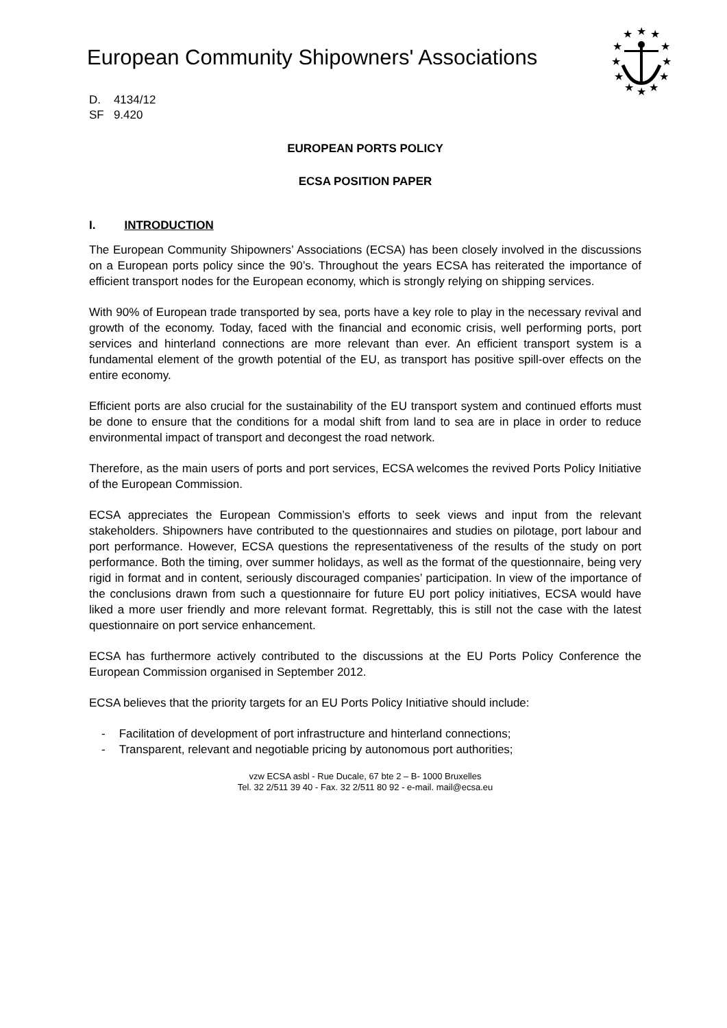European Community Shipowners' Associations
★
★
★
★
★
★
★
★
★
★
★
★
D. 4134/12
SF 9.420
EUROPEAN PORTS POLICY
ECSA POSITION PAPER
I. INTRODUCTION
The European Community Shipowners’ Associations (ECSA) has been closely involved in the discussions on a European ports policy since the 90’s. Throughout the years ECSA has reiterated the importance of efficient transport nodes for the European economy, which is strongly relying on shipping services.
With 90% of European trade transported by sea, ports have a key role to play in the necessary revival and growth of the economy. Today, faced with the financial and economic crisis, well performing ports, port services and hinterland connections are more relevant than ever. An efficient transport system is a fundamental element of the growth potential of the EU, as transport has positive spill-over effects on the entire economy.
Efficient ports are also crucial for the sustainability of the EU transport system and continued efforts must be done to ensure that the conditions for a modal shift from land to sea are in place in order to reduce environmental impact of transport and decongest the road network.
Therefore, as the main users of ports and port services, ECSA welcomes the revived Ports Policy Initiative of the European Commission.
ECSA appreciates the European Commission’s efforts to seek views and input from the relevant stakeholders. Shipowners have contributed to the questionnaires and studies on pilotage, port labour and port performance. However, ECSA questions the representativeness of the results of the study on port performance. Both the timing, over summer holidays, as well as the format of the questionnaire, being very rigid in format and in content, seriously discouraged companies’ participation. In view of the importance of the conclusions drawn from such a questionnaire for future EU port policy initiatives, ECSA would have liked a more user friendly and more relevant format. Regrettably, this is still not the case with the latest questionnaire on port service enhancement.
ECSA has furthermore actively contributed to the discussions at the EU Ports Policy Conference the European Commission organised in September 2012.
ECSA believes that the priority targets for an EU Ports Policy Initiative should include:
- Facilitation of development of port infrastructure and hinterland connections;
- Transparent, relevant and negotiable pricing by autonomous port authorities;
vzw ECSA asbl - Rue Ducale, 67 bte 2 – B- 1000 Bruxelles
Tel. 32 2/511 39 40 - Fax. 32 2/511 80 92 - e-mail. mail@ecsa.eu